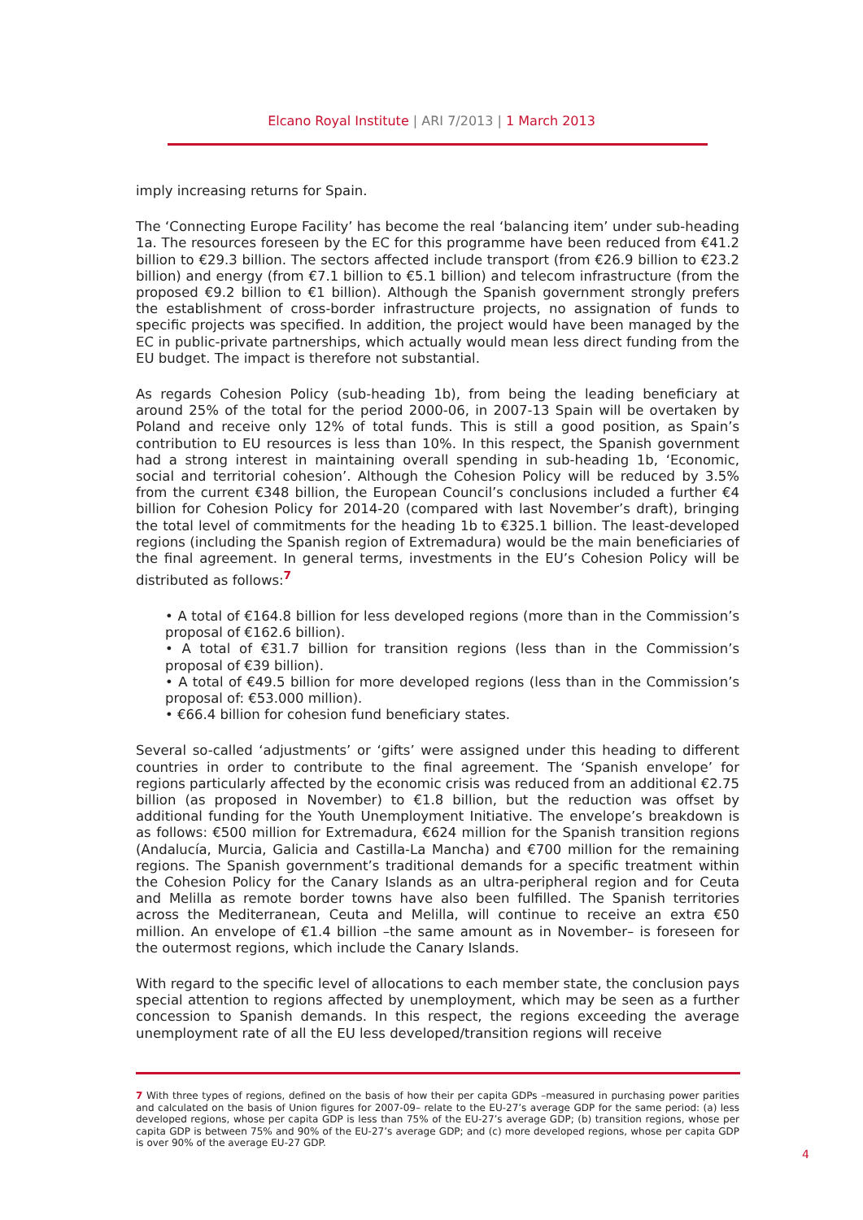Elcano Royal Institute | ARI 7/2013 | 1 March 2013
imply increasing returns for Spain.
The ‘Connecting Europe Facility’ has become the real ‘balancing item’ under sub-heading 1a. The resources foreseen by the EC for this programme have been reduced from €41.2 billion to €29.3 billion. The sectors affected include transport (from €26.9 billion to €23.2 billion) and energy (from €7.1 billion to €5.1 billion) and telecom infrastructure (from the proposed €9.2 billion to €1 billion). Although the Spanish government strongly prefers the establishment of cross-border infrastructure projects, no assignation of funds to specific projects was specified. In addition, the project would have been managed by the EC in public-private partnerships, which actually would mean less direct funding from the EU budget. The impact is therefore not substantial.
As regards Cohesion Policy (sub-heading 1b), from being the leading beneficiary at around 25% of the total for the period 2000-06, in 2007-13 Spain will be overtaken by Poland and receive only 12% of total funds. This is still a good position, as Spain’s contribution to EU resources is less than 10%. In this respect, the Spanish government had a strong interest in maintaining overall spending in sub-heading 1b, ‘Economic, social and territorial cohesion’. Although the Cohesion Policy will be reduced by 3.5% from the current €348 billion, the European Council’s conclusions included a further €4 billion for Cohesion Policy for 2014-20 (compared with last November’s draft), bringing the total level of commitments for the heading 1b to €325.1 billion. The least-developed regions (including the Spanish region of Extremadura) would be the main beneficiaries of the final agreement. In general terms, investments in the EU’s Cohesion Policy will be distributed as follows:<sup>7</sup>
• A total of €164.8 billion for less developed regions (more than in the Commission’s proposal of €162.6 billion).
• A total of €31.7 billion for transition regions (less than in the Commission’s proposal of €39 billion).
• A total of €49.5 billion for more developed regions (less than in the Commission’s proposal of: €53.000 million).
• €66.4 billion for cohesion fund beneficiary states.
Several so-called ‘adjustments’ or ‘gifts’ were assigned under this heading to different countries in order to contribute to the final agreement. The ‘Spanish envelope’ for regions particularly affected by the economic crisis was reduced from an additional €2.75 billion (as proposed in November) to €1.8 billion, but the reduction was offset by additional funding for the Youth Unemployment Initiative. The envelope’s breakdown is as follows: €500 million for Extremadura, €624 million for the Spanish transition regions (Andalucía, Murcia, Galicia and Castilla-La Mancha) and €700 million for the remaining regions. The Spanish government’s traditional demands for a specific treatment within the Cohesion Policy for the Canary Islands as an ultra-peripheral region and for Ceuta and Melilla as remote border towns have also been fulfilled. The Spanish territories across the Mediterranean, Ceuta and Melilla, will continue to receive an extra €50 million. An envelope of €1.4 billion –the same amount as in November– is foreseen for the outermost regions, which include the Canary Islands.
With regard to the specific level of allocations to each member state, the conclusion pays special attention to regions affected by unemployment, which may be seen as a further concession to Spanish demands. In this respect, the regions exceeding the average unemployment rate of all the EU less developed/transition regions will receive
7 With three types of regions, defined on the basis of how their per capita GDPs –measured in purchasing power parities and calculated on the basis of Union figures for 2007-09– relate to the EU-27’s average GDP for the same period: (a) less developed regions, whose per capita GDP is less than 75% of the EU-27’s average GDP; (b) transition regions, whose per capita GDP is between 75% and 90% of the EU-27’s average GDP; and (c) more developed regions, whose per capita GDP is over 90% of the average EU-27 GDP.
4